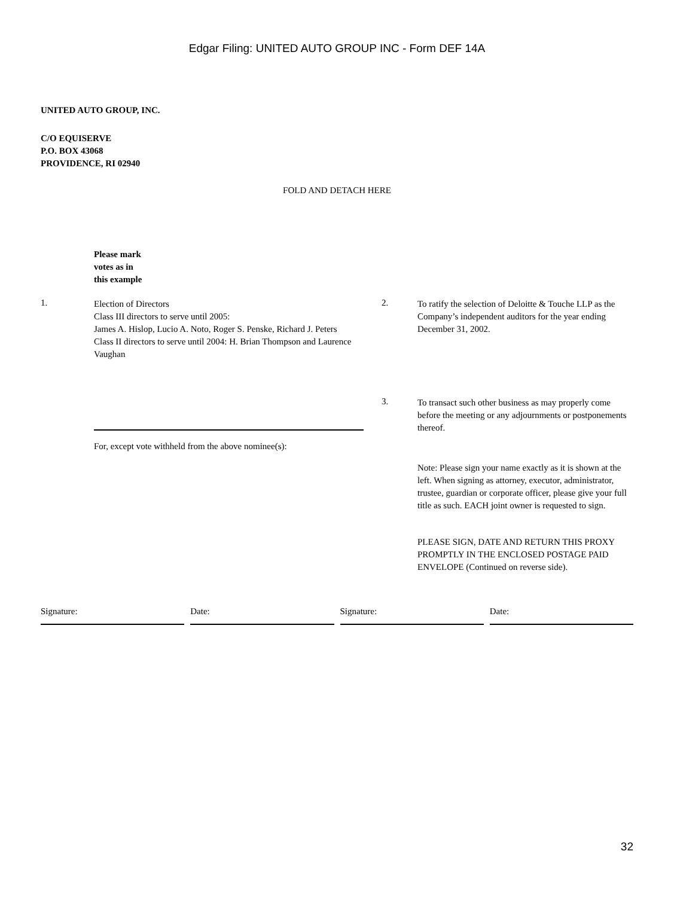Edgar Filing: UNITED AUTO GROUP INC - Form DEF 14A
UNITED AUTO GROUP, INC.
C/O EQUISERVE
P.O. BOX 43068
PROVIDENCE, RI 02940
FOLD AND DETACH HERE
Please mark
votes as in
this example
1.
Election of Directors
Class III directors to serve until 2005:
James A. Hislop, Lucio A. Noto, Roger S. Penske, Richard J. Peters
Class II directors to serve until 2004: H. Brian Thompson and Laurence Vaughan
For, except vote withheld from the above nominee(s):
2.
To ratify the selection of Deloitte & Touche LLP as the Company’s independent auditors for the year ending December 31, 2002.
3.
To transact such other business as may properly come before the meeting or any adjournments or postponements thereof.
Note: Please sign your name exactly as it is shown at the left. When signing as attorney, executor, administrator, trustee, guardian or corporate officer, please give your full title as such. EACH joint owner is requested to sign.
PLEASE SIGN, DATE AND RETURN THIS PROXY PROMPTLY IN THE ENCLOSED POSTAGE PAID ENVELOPE (Continued on reverse side).
Signature: Date: Signature: Date:
32